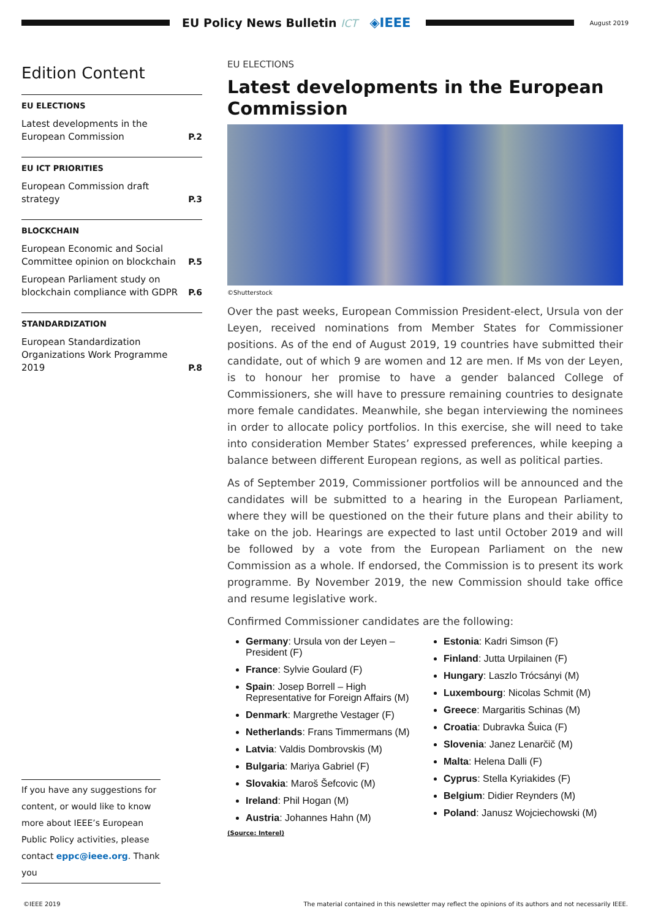EU Policy News Bulletin ICT
◈IEEE
August 2019
Edition Content
EU ELECTIONS
Latest developments in the European Commission P.2
EU ICT PRIORITIES
European Commission draft strategy P.3
BLOCKCHAIN
European Economic and Social Committee opinion on blockchain P.5
European Parliament study on blockchain compliance with GDPR P.6
STANDARDIZATION
European Standardization Organizations Work Programme 2019 P.8
EU ELECTIONS
Latest developments in the European Commission
©Shutterstock
Over the past weeks, European Commission President-elect, Ursula von der Leyen, received nominations from Member States for Commissioner positions. As of the end of August 2019, 19 countries have submitted their candidate, out of which 9 are women and 12 are men. If Ms von der Leyen, is to honour her promise to have a gender balanced College of Commissioners, she will have to pressure remaining countries to designate more female candidates. Meanwhile, she began interviewing the nominees in order to allocate policy portfolios. In this exercise, she will need to take into consideration Member States’ expressed preferences, while keeping a balance between different European regions, as well as political parties.
As of September 2019, Commissioner portfolios will be announced and the candidates will be submitted to a hearing in the European Parliament, where they will be questioned on the their future plans and their ability to take on the job. Hearings are expected to last until October 2019 and will be followed by a vote from the European Parliament on the new Commission as a whole. If endorsed, the Commission is to present its work programme. By November 2019, the new Commission should take office and resume legislative work.
Confirmed Commissioner candidates are the following:
Germany: Ursula von der Leyen – President (F)
France: Sylvie Goulard (F)
Spain: Josep Borrell – High Representative for Foreign Affairs (M)
Denmark: Margrethe Vestager (F)
Netherlands: Frans Timmermans (M)
Latvia: Valdis Dombrovskis (M)
Bulgaria: Mariya Gabriel (F)
Slovakia: Maroš Šefcovic (M)
Ireland: Phil Hogan (M)
Austria: Johannes Hahn (M)
Estonia: Kadri Simson (F)
Finland: Jutta Urpilainen (F)
Hungary: Laszlo Trócsányi (M)
Luxembourg: Nicolas Schmit (M)
Greece: Margaritis Schinas (M)
Croatia: Dubravka Šuica (F)
Slovenia: Janez Lenarčič (M)
Malta: Helena Dalli (F)
Cyprus: Stella Kyriakides (F)
Belgium: Didier Reynders (M)
Poland: Janusz Wojciechowski (M)
(Source: Interel)
If you have any suggestions for content, or would like to know more about IEEE’s European Public Policy activities, please contact eppc@ieee.org. Thank you
©IEEE 2019 The material contained in this newsletter may reflect the opinions of its authors and not necessarily IEEE.